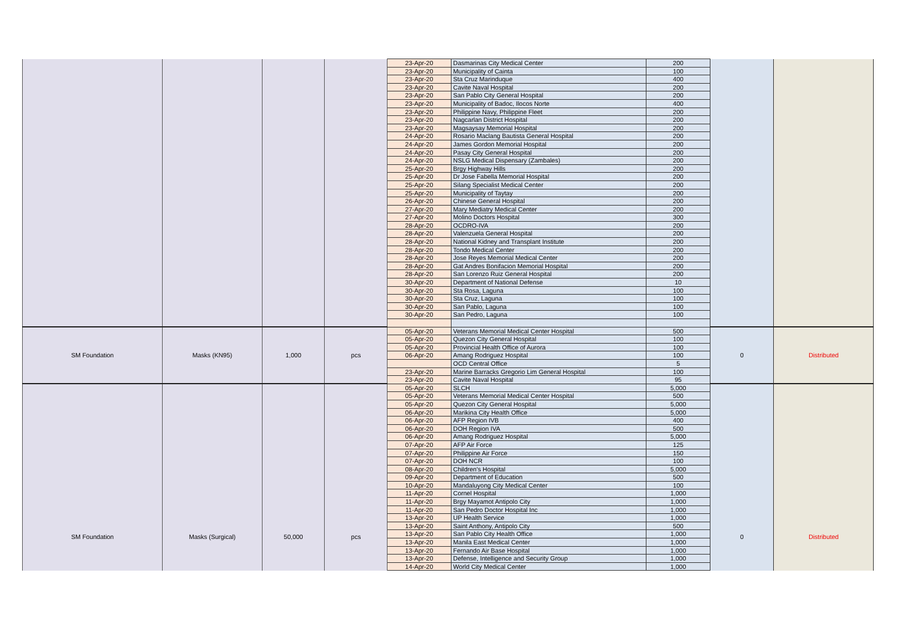| | | | | 23-Apr-20 | Dasmarinas City Medical Center | 200 | | |
| | | | | 23-Apr-20 | Municipality of Cainta | 100 | | |
| | | | | 23-Apr-20 | Sta Cruz Marinduque | 400 | | |
| | | | | 23-Apr-20 | Cavite Naval Hospital | 200 | | |
| | | | | 23-Apr-20 | San Pablo City General Hospital | 200 | | |
| | | | | 23-Apr-20 | Municipality of Badoc, Ilocos Norte | 400 | | |
| | | | | 23-Apr-20 | Philippine Navy, Philippine Fleet | 200 | | |
| | | | | 23-Apr-20 | Nagcarlan District Hospital | 200 | | |
| | | | | 23-Apr-20 | Magsaysay Memorial Hospital | 200 | | |
| | | | | 24-Apr-20 | Rosario Maclang Bautista General Hospital | 200 | | |
| | | | | 24-Apr-20 | James Gordon Memorial Hospital | 200 | | |
| | | | | 24-Apr-20 | Pasay City General Hospital | 200 | | |
| | | | | 24-Apr-20 | NSLG Medical Dispensary (Zambales) | 200 | | |
| | | | | 25-Apr-20 | Brgy Highway Hills | 200 | | |
| | | | | 25-Apr-20 | Dr Jose Fabella Memorial Hospital | 200 | | |
| | | | | 25-Apr-20 | Silang Specialist Medical Center | 200 | | |
| | | | | 25-Apr-20 | Municipality of Taytay | 200 | | |
| | | | | 26-Apr-20 | Chinese General Hospital | 200 | | |
| | | | | 27-Apr-20 | Mary Mediatry Medical Center | 200 | | |
| | | | | 27-Apr-20 | Molino Doctors Hospital | 300 | | |
| | | | | 28-Apr-20 | OCDRO-IVA | 200 | | |
| | | | | 28-Apr-20 | Valenzuela General Hospital | 200 | | |
| | | | | 28-Apr-20 | National Kidney and Transplant Institute | 200 | | |
| | | | | 28-Apr-20 | Tondo Medical Center | 200 | | |
| | | | | 28-Apr-20 | Jose Reyes Memorial Medical Center | 200 | | |
| | | | | 28-Apr-20 | Gat Andres Bonifacion Memorial Hospital | 200 | | |
| | | | | 28-Apr-20 | San Lorenzo Ruiz General Hospital | 200 | | |
| | | | | 30-Apr-20 | Department of National Defense | 10 | | |
| | | | | 30-Apr-20 | Sta Rosa, Laguna | 100 | | |
| | | | | 30-Apr-20 | Sta Cruz, Laguna | 100 | | |
| | | | | 30-Apr-20 | San Pablo, Laguna | 100 | | |
| | | | | 30-Apr-20 | San Pedro, Laguna | 100 | | |
| SM Foundation | Masks (KN95) | 1,000 | pcs | 05-Apr-20 | Veterans Memorial Medical Center Hospital | 500 | 0 | Distributed |
| | | | | 05-Apr-20 | Quezon City General Hospital | 100 | | |
| | | | | 05-Apr-20 | Provincial Health Office of Aurora | 100 | | |
| | | | | 06-Apr-20 | Amang Rodriguez Hospital | 100 | | |
| | | | | | OCD Central Office | 5 | | |
| | | | | 23-Apr-20 | Marine Barracks Gregorio Lim General Hospital | 100 | | |
| | | | | 23-Apr-20 | Cavite Naval Hospital | 95 | | |
| SM Foundation | Masks (Surgical) | 50,000 | pcs | 05-Apr-20 | SLCH | 5,000 | 0 | Distributed |
| | | | | 05-Apr-20 | Veterans Memorial Medical Center Hospital | 500 | | |
| | | | | 05-Apr-20 | Quezon City General Hospital | 5,000 | | |
| | | | | 06-Apr-20 | Marikina City Health Office | 5,000 | | |
| | | | | 06-Apr-20 | AFP Region IVB | 400 | | |
| | | | | 06-Apr-20 | DOH Region IVA | 500 | | |
| | | | | 06-Apr-20 | Amang Rodriguez Hospital | 5,000 | | |
| | | | | 07-Apr-20 | AFP Air Force | 125 | | |
| | | | | 07-Apr-20 | Philippine Air Force | 150 | | |
| | | | | 07-Apr-20 | DOH NCR | 100 | | |
| | | | | 08-Apr-20 | Children's Hospital | 5,000 | | |
| | | | | 09-Apr-20 | Department of Education | 500 | | |
| | | | | 10-Apr-20 | Mandaluyong City Medical Center | 100 | | |
| | | | | 11-Apr-20 | Cornel Hospital | 1,000 | | |
| | | | | 11-Apr-20 | Brgy Mayamot Antipolo City | 1,000 | | |
| | | | | 11-Apr-20 | San Pedro Doctor Hospital Inc | 1,000 | | |
| | | | | 13-Apr-20 | UP Health Service | 1,000 | | |
| | | | | 13-Apr-20 | Saint Anthony, Antipolo City | 500 | | |
| | | | | 13-Apr-20 | San Pablo City Health Office | 1,000 | | |
| | | | | 13-Apr-20 | Manila East Medical Center | 1,000 | | |
| | | | | 13-Apr-20 | Fernando Air Base Hospital | 1,000 | | |
| | | | | 13-Apr-20 | Defense, Intelligence and Security Group | 1,000 | | |
| | | | | 14-Apr-20 | World City Medical Center | 1,000 | | |